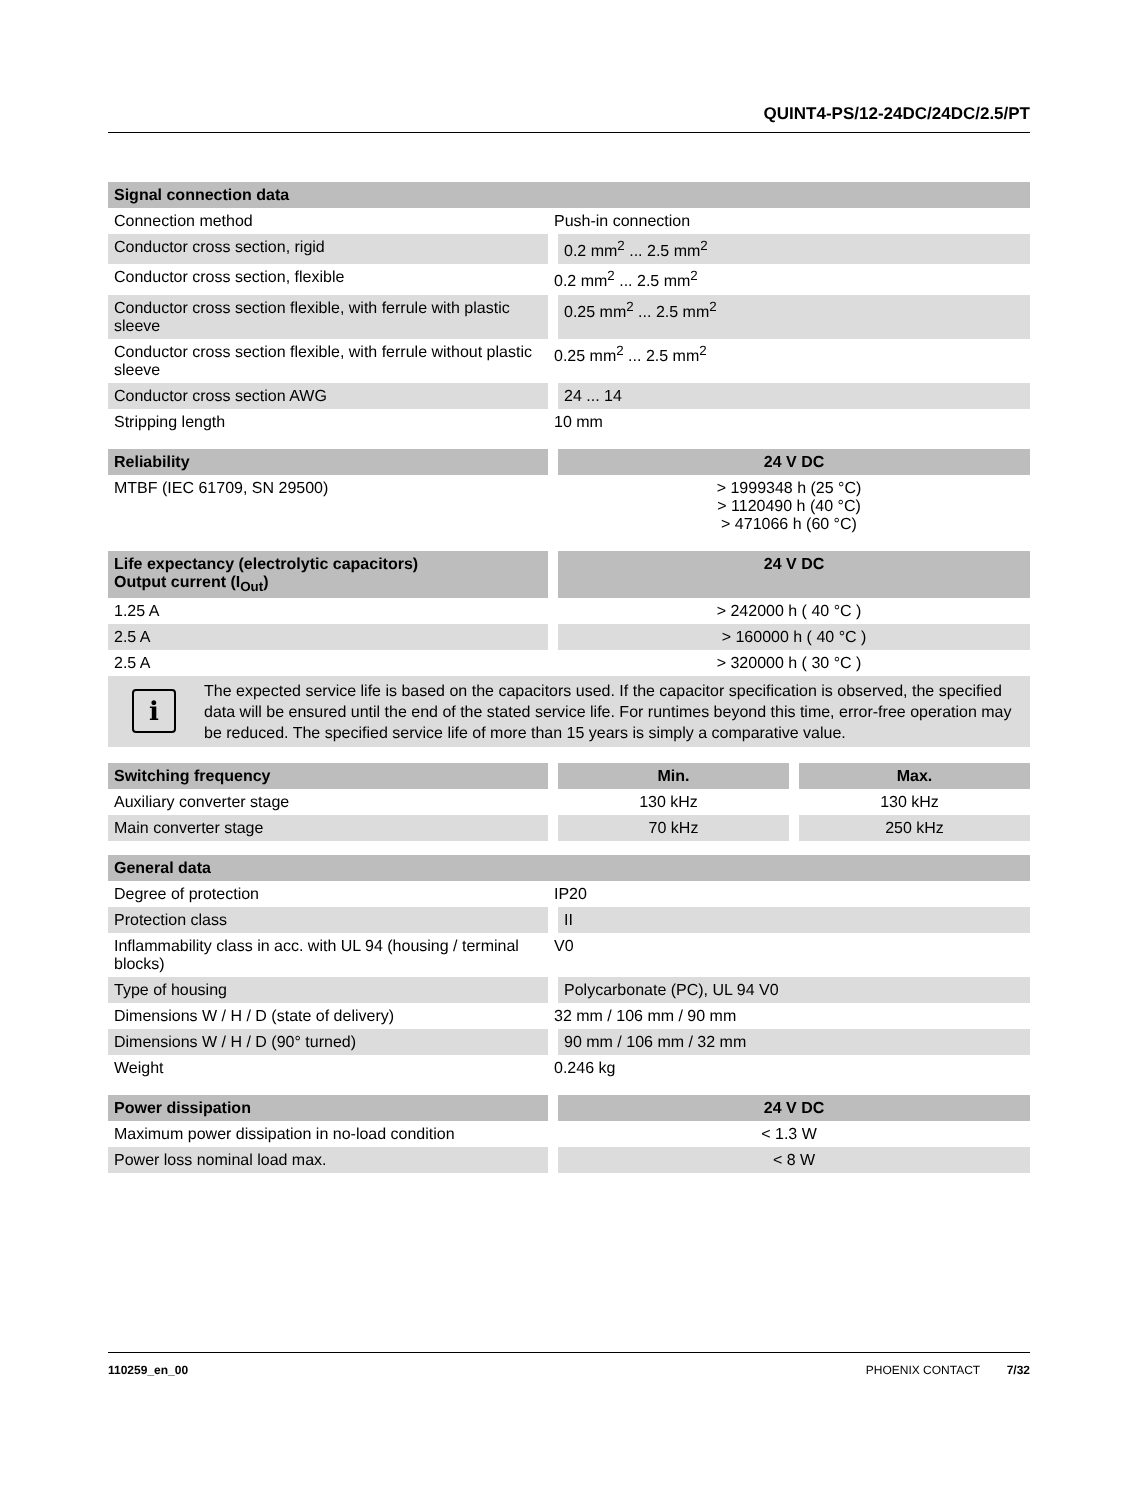QUINT4-PS/12-24DC/24DC/2.5/PT
| Signal connection data | |
| --- | --- |
| Connection method | Push-in connection |
| Conductor cross section, rigid | 0.2 mm<sup>2</sup> ... 2.5 mm<sup>2</sup> |
| Conductor cross section, flexible | 0.2 mm<sup>2</sup> ... 2.5 mm<sup>2</sup> |
| Conductor cross section flexible, with ferrule with plastic sleeve | 0.25 mm<sup>2</sup> ... 2.5 mm<sup>2</sup> |
| Conductor cross section flexible, with ferrule without plastic sleeve | 0.25 mm<sup>2</sup> ... 2.5 mm<sup>2</sup> |
| Conductor cross section AWG | 24 ... 14 |
| Stripping length | 10 mm |
| Reliability | 24 V DC |
| --- | --- |
| MTBF (IEC 61709, SN 29500) | > 1999348 h (25 °C) > 1120490 h (40 °C) > 471066 h (60 °C) |
| Life expectancy (electrolytic capacitors) Output current (I<sub>Out</sub>) | 24 V DC |
| --- | --- |
| 1.25 A | > 242000 h ( 40 °C ) |
| 2.5 A | > 160000 h ( 40 °C ) |
| 2.5 A | > 320000 h ( 30 °C ) |
i
The expected service life is based on the capacitors used. If the capacitor specification is observed, the specified data will be ensured until the end of the stated service life. For runtimes beyond this time, error-free operation may be reduced. The specified service life of more than 15 years is simply a comparative value.
| Switching frequency | Min. | Max. |
| --- | --- | --- |
| Auxiliary converter stage | 130 kHz | 130 kHz |
| Main converter stage | 70 kHz | 250 kHz |
| General data | |
| --- | --- |
| Degree of protection | IP20 |
| Protection class | II |
| Inflammability class in acc. with UL 94 (housing / terminal blocks) | V0 |
| Type of housing | Polycarbonate (PC), UL 94 V0 |
| Dimensions W / H / D (state of delivery) | 32 mm / 106 mm / 90 mm |
| Dimensions W / H / D (90° turned) | 90 mm / 106 mm / 32 mm |
| Weight | 0.246 kg |
| Power dissipation | 24 V DC |
| --- | --- |
| Maximum power dissipation in no-load condition | < 1.3 W |
| Power loss nominal load max. | < 8 W |
110259_en_00 PHOENIX CONTACT 7/32